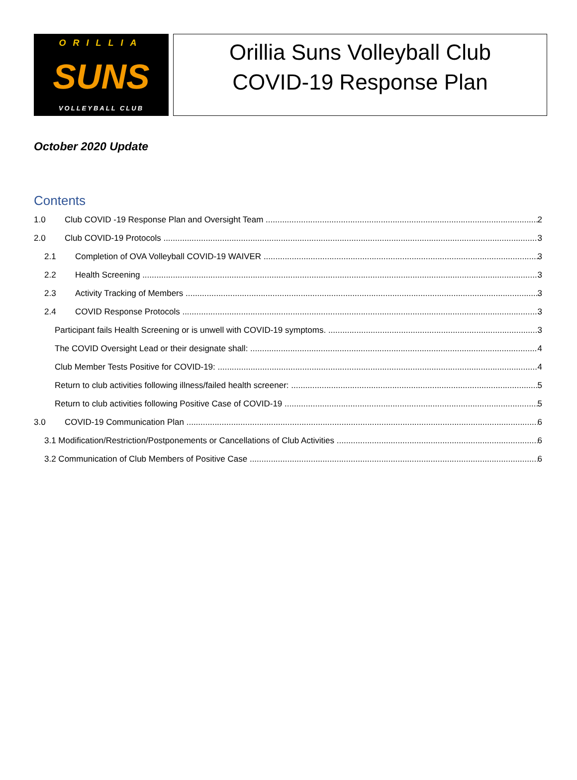ORILLIA
SUNS
VOLLEYBALL CLUB
Orillia Suns Volleyball Club
COVID-19 Response Plan
October 2020 Update
Contents
1.0 Club COVID -19 Response Plan and Oversight Team 2
2.0 Club COVID-19 Protocols 3
2.1 Completion of OVA Volleyball COVID-19 WAIVER 3
2.2 Health Screening 3
2.3 Activity Tracking of Members 3
2.4 COVID Response Protocols 3
Participant fails Health Screening or is unwell with COVID-19 symptoms. 3
The COVID Oversight Lead or their designate shall: 4
Club Member Tests Positive for COVID-19: 4
Return to club activities following illness/failed health screener: 5
Return to club activities following Positive Case of COVID-19 5
3.0 COVID-19 Communication Plan 6
3.1 Modification/Restriction/Postponements or Cancellations of Club Activities 6
3.2 Communication of Club Members of Positive Case 6